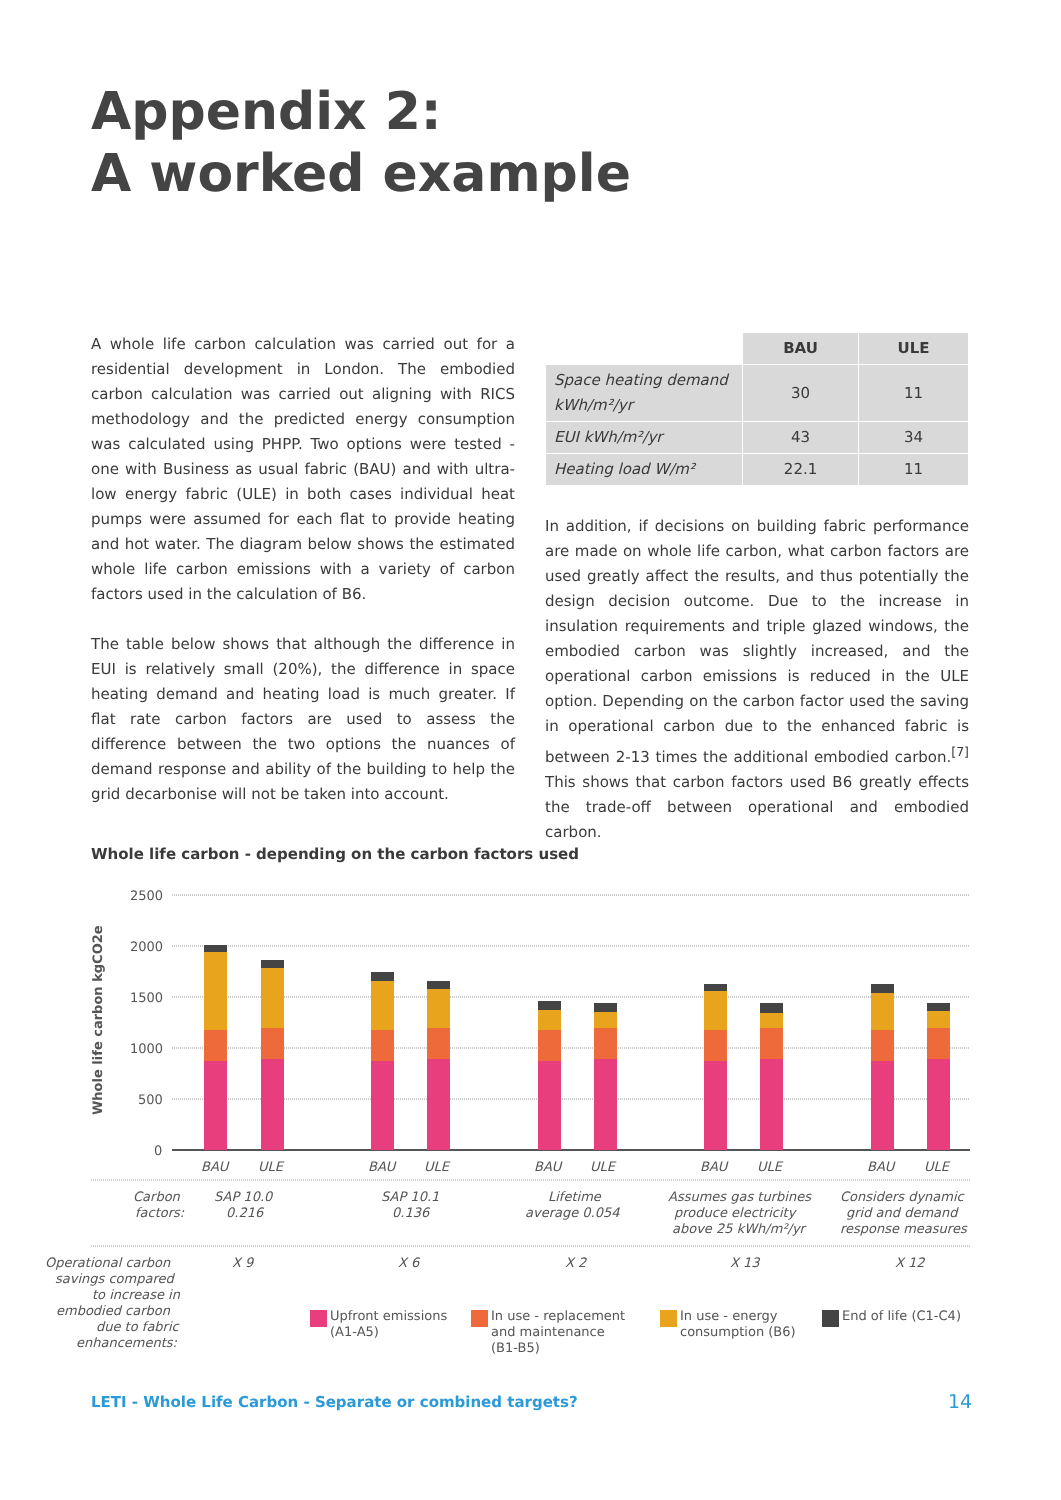Appendix 2:
A worked example
A whole life carbon calculation was carried out for a residential development in London. The embodied carbon calculation was carried out aligning with RICS methodology and the predicted energy consumption was calculated using PHPP. Two options were tested - one with Business as usual fabric (BAU) and with ultra- low energy fabric (ULE) in both cases individual heat pumps were assumed for each flat to provide heating and hot water. The diagram below shows the estimated whole life carbon emissions with a variety of carbon factors used in the calculation of B6.
The table below shows that although the difference in EUI is relatively small (20%), the difference in space heating demand and heating load is much greater. If flat rate carbon factors are used to assess the difference between the two options the nuances of demand response and ability of the building to help the grid decarbonise will not be taken into account.
| | BAU | ULE |
| --- | --- | --- |
| Space heating demand kWh/m²/yr | 30 | 11 |
| EUI kWh/m²/yr | 43 | 34 |
| Heating load W/m² | 22.1 | 11 |
In addition, if decisions on building fabric performance are made on whole life carbon, what carbon factors are used greatly affect the results, and thus potentially the design decision outcome. Due to the increase in insulation requirements and triple glazed windows, the embodied carbon was slightly increased, and the operational carbon emissions is reduced in the ULE option. Depending on the carbon factor used the saving in operational carbon due to the enhanced fabric is between 2-13 times the additional embodied carbon.<sup>[7]</sup> This shows that carbon factors used B6 greatly effects the trade-off between operational and embodied carbon.
Whole life carbon - depending on the carbon factors used
2500
2000
1500
1000
500
0
Whole life carbon kgCO2e
BAU
ULE
BAU
ULE
BAU
ULE
BAU
ULE
BAU
ULE
Carbon
factors:
SAP 10.0
0.216
SAP 10.1
0.136
Lifetime
average 0.054
Assumes gas turbines
produce electricity
above 25 kWh/m²/yr
Considers dynamic
grid and demand
response measures
Operational carbon
savings compared
to increase in
embodied carbon
due to fabric
enhancements:
X 9
X 6
X 2
X 13
X 12
Upfront emissions
(A1-A5)
In use - replacement
and maintenance
(B1-B5)
In use - energy
consumption (B6)
End of life (C1-C4)
LETI - Whole Life Carbon - Separate or combined targets?
14